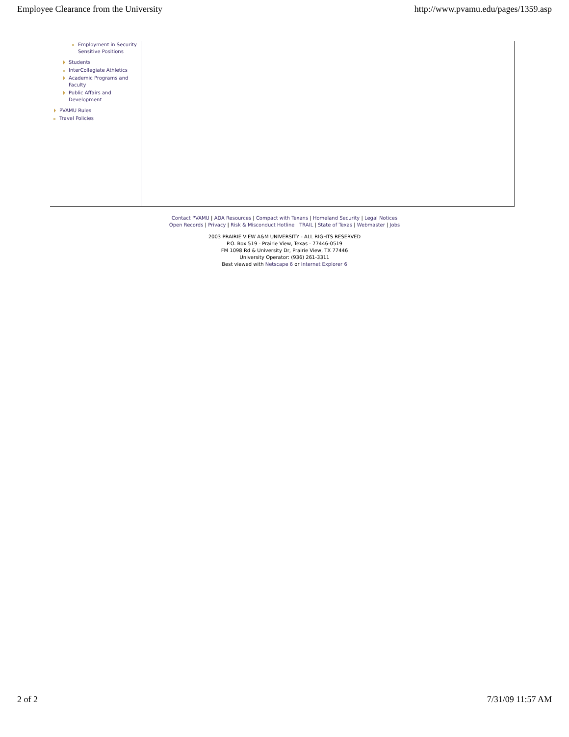Employee Clearance from the University http://www.pvamu.edu/pages/1359.asp
Employment in Security Sensitive Positions
Students
InterCollegiate Athletics
Academic Programs and Faculty
Public Affairs and Development
PVAMU Rules
Travel Policies
Contact PVAMU | ADA Resources | Compact with Texans | Homeland Security | Legal Notices
Open Records | Privacy | Risk & Misconduct Hotline | TRAIL | State of Texas | Webmaster | Jobs
2003 PRAIRIE VIEW A&M UNIVERSITY - ALL RIGHTS RESERVED
P.O. Box 519 - Prairie View, Texas - 77446-0519
FM 1098 Rd & University Dr, Prairie View, TX 77446
University Operator: (936) 261-3311
Best viewed with Netscape 6 or Internet Explorer 6
2 of 2 7/31/09 11:57 AM